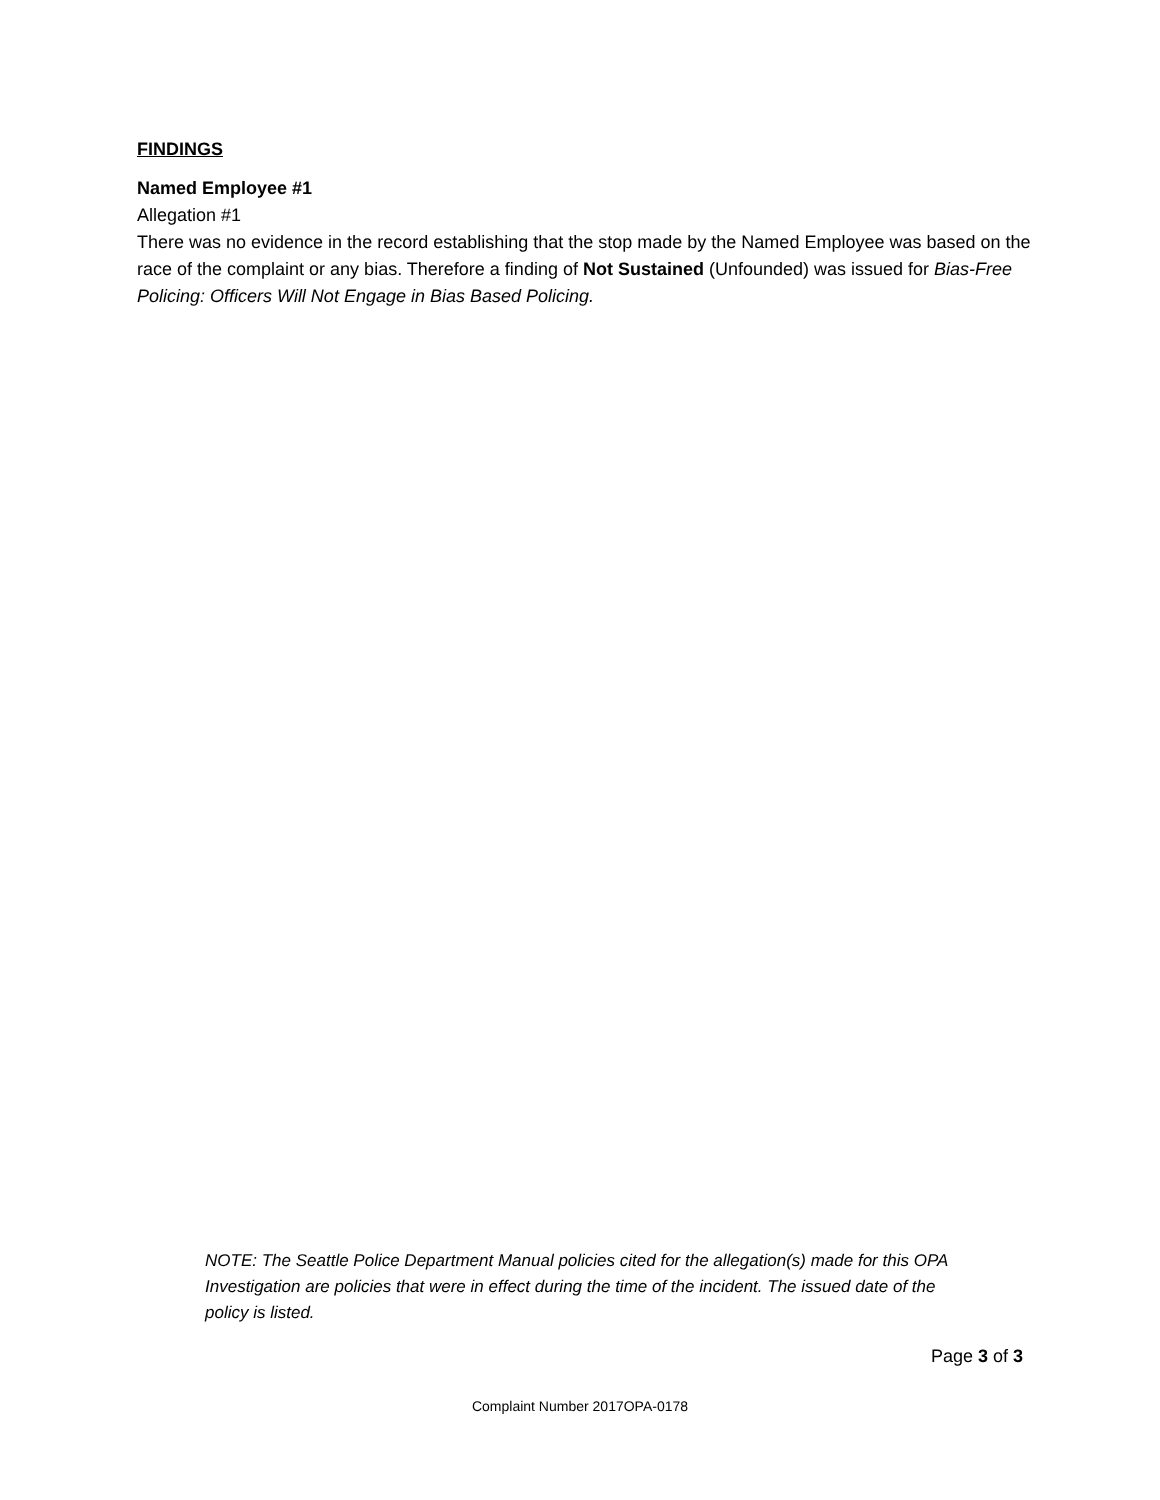FINDINGS
Named Employee #1
Allegation #1
There was no evidence in the record establishing that the stop made by the Named Employee was based on the race of the complaint or any bias. Therefore a finding of Not Sustained (Unfounded) was issued for Bias-Free Policing: Officers Will Not Engage in Bias Based Policing.
NOTE: The Seattle Police Department Manual policies cited for the allegation(s) made for this OPA Investigation are policies that were in effect during the time of the incident. The issued date of the policy is listed.
Page 3 of 3
Complaint Number 2017OPA-0178